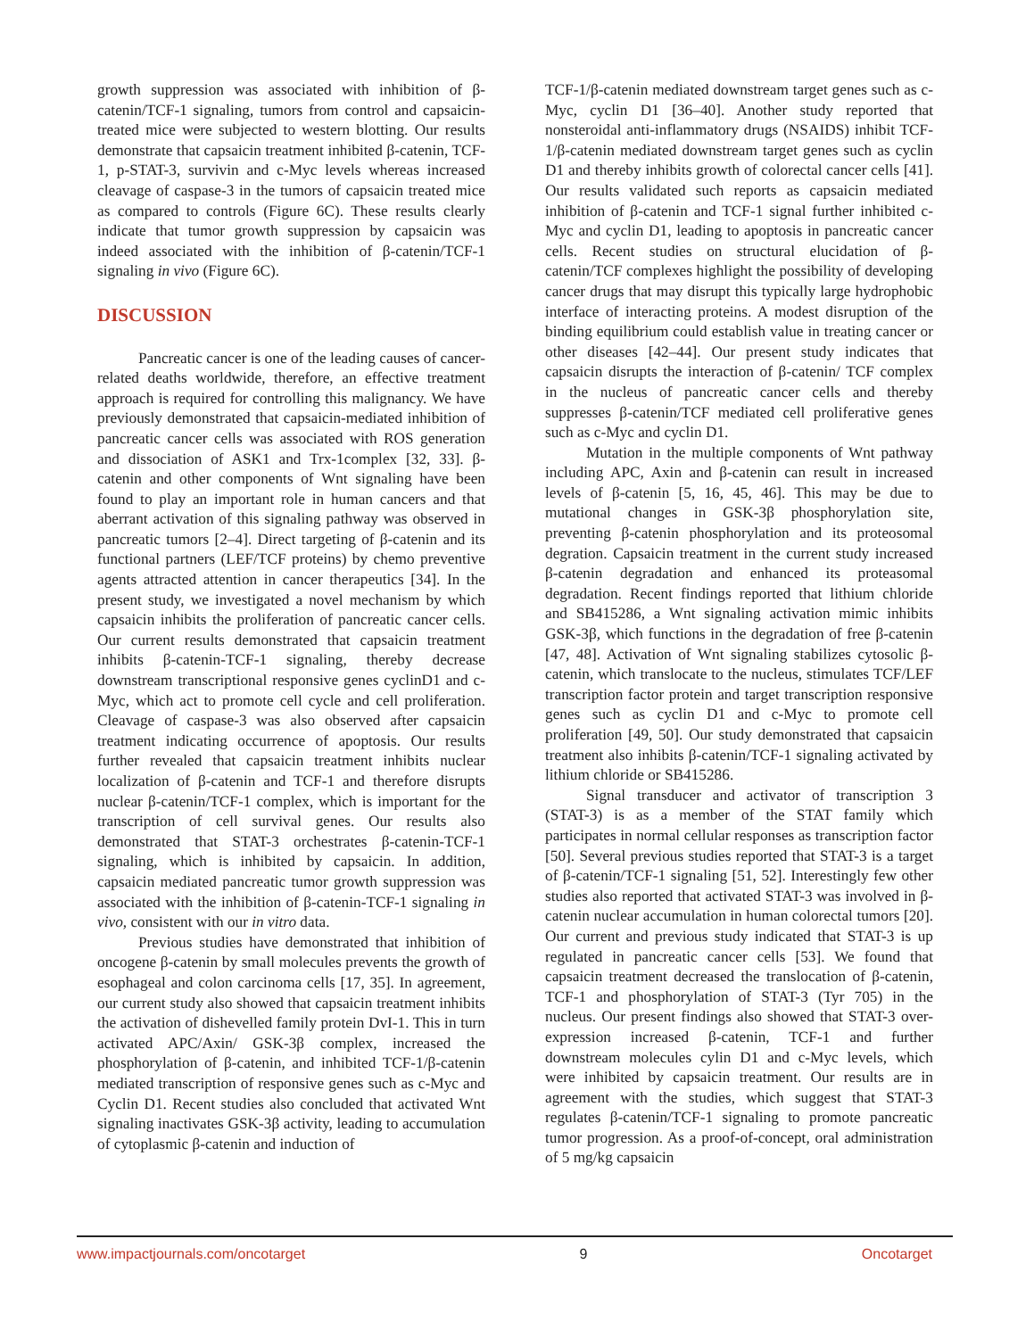growth suppression was associated with inhibition of β-catenin/TCF-1 signaling, tumors from control and capsaicin-treated mice were subjected to western blotting. Our results demonstrate that capsaicin treatment inhibited β-catenin, TCF-1, p-STAT-3, survivin and c-Myc levels whereas increased cleavage of caspase-3 in the tumors of capsaicin treated mice as compared to controls (Figure 6C). These results clearly indicate that tumor growth suppression by capsaicin was indeed associated with the inhibition of β-catenin/TCF-1 signaling in vivo (Figure 6C).
DISCUSSION
Pancreatic cancer is one of the leading causes of cancer-related deaths worldwide, therefore, an effective treatment approach is required for controlling this malignancy. We have previously demonstrated that capsaicin-mediated inhibition of pancreatic cancer cells was associated with ROS generation and dissociation of ASK1 and Trx-1complex [32, 33]. β-catenin and other components of Wnt signaling have been found to play an important role in human cancers and that aberrant activation of this signaling pathway was observed in pancreatic tumors [2–4]. Direct targeting of β-catenin and its functional partners (LEF/TCF proteins) by chemo preventive agents attracted attention in cancer therapeutics [34]. In the present study, we investigated a novel mechanism by which capsaicin inhibits the proliferation of pancreatic cancer cells. Our current results demonstrated that capsaicin treatment inhibits β-catenin-TCF-1 signaling, thereby decrease downstream transcriptional responsive genes cyclinD1 and c-Myc, which act to promote cell cycle and cell proliferation. Cleavage of caspase-3 was also observed after capsaicin treatment indicating occurrence of apoptosis. Our results further revealed that capsaicin treatment inhibits nuclear localization of β-catenin and TCF-1 and therefore disrupts nuclear β-catenin/TCF-1 complex, which is important for the transcription of cell survival genes. Our results also demonstrated that STAT-3 orchestrates β-catenin-TCF-1 signaling, which is inhibited by capsaicin. In addition, capsaicin mediated pancreatic tumor growth suppression was associated with the inhibition of β-catenin-TCF-1 signaling in vivo, consistent with our in vitro data.
Previous studies have demonstrated that inhibition of oncogene β-catenin by small molecules prevents the growth of esophageal and colon carcinoma cells [17, 35]. In agreement, our current study also showed that capsaicin treatment inhibits the activation of dishevelled family protein DvI-1. This in turn activated APC/Axin/ GSK-3β complex, increased the phosphorylation of β-catenin, and inhibited TCF-1/β-catenin mediated transcription of responsive genes such as c-Myc and Cyclin D1. Recent studies also concluded that activated Wnt signaling inactivates GSK-3β activity, leading to accumulation of cytoplasmic β-catenin and induction of
TCF-1/β-catenin mediated downstream target genes such as c-Myc, cyclin D1 [36–40]. Another study reported that nonsteroidal anti-inflammatory drugs (NSAIDS) inhibit TCF-1/β-catenin mediated downstream target genes such as cyclin D1 and thereby inhibits growth of colorectal cancer cells [41]. Our results validated such reports as capsaicin mediated inhibition of β-catenin and TCF-1 signal further inhibited c-Myc and cyclin D1, leading to apoptosis in pancreatic cancer cells. Recent studies on structural elucidation of β-catenin/TCF complexes highlight the possibility of developing cancer drugs that may disrupt this typically large hydrophobic interface of interacting proteins. A modest disruption of the binding equilibrium could establish value in treating cancer or other diseases [42–44]. Our present study indicates that capsaicin disrupts the interaction of β-catenin/ TCF complex in the nucleus of pancreatic cancer cells and thereby suppresses β-catenin/TCF mediated cell proliferative genes such as c-Myc and cyclin D1.
Mutation in the multiple components of Wnt pathway including APC, Axin and β-catenin can result in increased levels of β-catenin [5, 16, 45, 46]. This may be due to mutational changes in GSK-3β phosphorylation site, preventing β-catenin phosphorylation and its proteosomal degration. Capsaicin treatment in the current study increased β-catenin degradation and enhanced its proteasomal degradation. Recent findings reported that lithium chloride and SB415286, a Wnt signaling activation mimic inhibits GSK-3β, which functions in the degradation of free β-catenin [47, 48]. Activation of Wnt signaling stabilizes cytosolic β-catenin, which translocate to the nucleus, stimulates TCF/LEF transcription factor protein and target transcription responsive genes such as cyclin D1 and c-Myc to promote cell proliferation [49, 50]. Our study demonstrated that capsaicin treatment also inhibits β-catenin/TCF-1 signaling activated by lithium chloride or SB415286.
Signal transducer and activator of transcription 3 (STAT-3) is as a member of the STAT family which participates in normal cellular responses as transcription factor [50]. Several previous studies reported that STAT-3 is a target of β-catenin/TCF-1 signaling [51, 52]. Interestingly few other studies also reported that activated STAT-3 was involved in β-catenin nuclear accumulation in human colorectal tumors [20]. Our current and previous study indicated that STAT-3 is up regulated in pancreatic cancer cells [53]. We found that capsaicin treatment decreased the translocation of β-catenin, TCF-1 and phosphorylation of STAT-3 (Tyr 705) in the nucleus. Our present findings also showed that STAT-3 over-expression increased β-catenin, TCF-1 and further downstream molecules cylin D1 and c-Myc levels, which were inhibited by capsaicin treatment. Our results are in agreement with the studies, which suggest that STAT-3 regulates β-catenin/TCF-1 signaling to promote pancreatic tumor progression. As a proof-of-concept, oral administration of 5 mg/kg capsaicin
www.impactjournals.com/oncotarget 9 Oncotarget